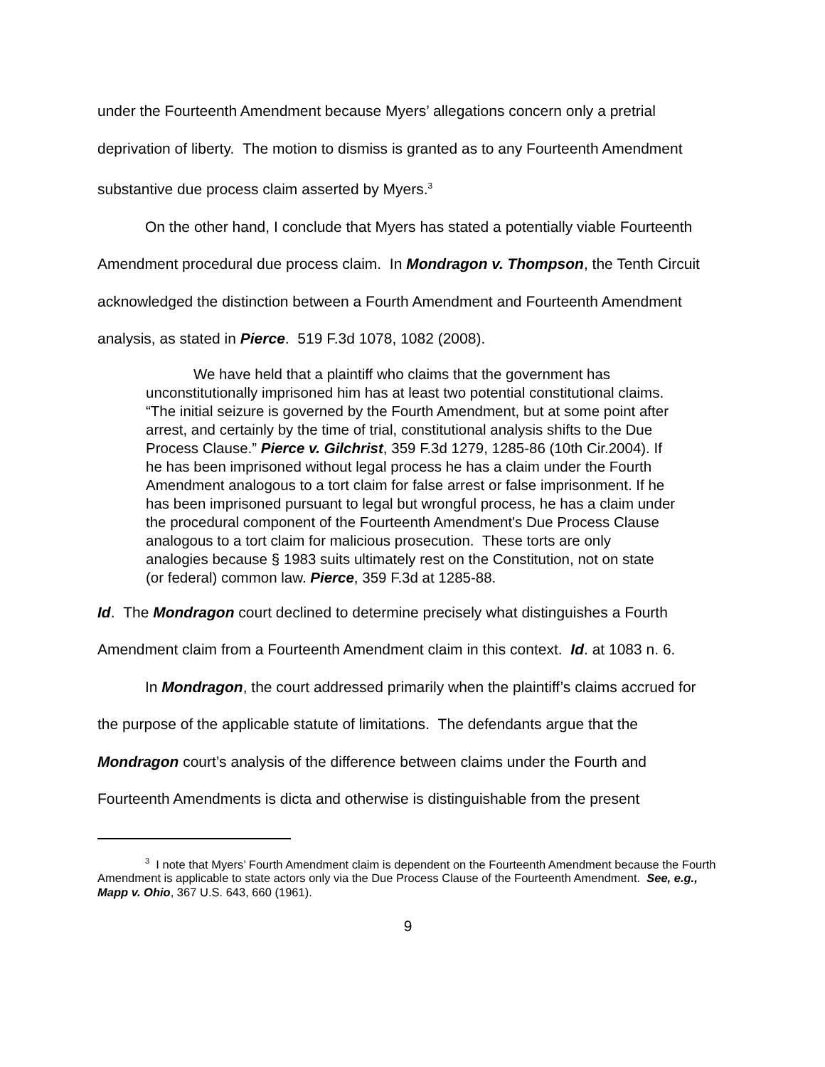under the Fourteenth Amendment because Myers’ allegations concern only a pretrial deprivation of liberty. The motion to dismiss is granted as to any Fourteenth Amendment substantive due process claim asserted by Myers.<sup>3</sup>
On the other hand, I conclude that Myers has stated a potentially viable Fourteenth Amendment procedural due process claim. In Mondragon v. Thompson, the Tenth Circuit acknowledged the distinction between a Fourth Amendment and Fourteenth Amendment analysis, as stated in Pierce. 519 F.3d 1078, 1082 (2008).
We have held that a plaintiff who claims that the government has unconstitutionally imprisoned him has at least two potential constitutional claims. “The initial seizure is governed by the Fourth Amendment, but at some point after arrest, and certainly by the time of trial, constitutional analysis shifts to the Due Process Clause.” Pierce v. Gilchrist, 359 F.3d 1279, 1285-86 (10th Cir.2004). If he has been imprisoned without legal process he has a claim under the Fourth Amendment analogous to a tort claim for false arrest or false imprisonment. If he has been imprisoned pursuant to legal but wrongful process, he has a claim under the procedural component of the Fourteenth Amendment's Due Process Clause analogous to a tort claim for malicious prosecution. These torts are only analogies because § 1983 suits ultimately rest on the Constitution, not on state (or federal) common law. Pierce, 359 F.3d at 1285-88.
Id. The Mondragon court declined to determine precisely what distinguishes a Fourth Amendment claim from a Fourteenth Amendment claim in this context. Id. at 1083 n. 6.
In Mondragon, the court addressed primarily when the plaintiff’s claims accrued for the purpose of the applicable statute of limitations. The defendants argue that the Mondragon court’s analysis of the difference between claims under the Fourth and Fourteenth Amendments is dicta and otherwise is distinguishable from the present
<sup>3</sup> I note that Myers’ Fourth Amendment claim is dependent on the Fourteenth Amendment because the Fourth Amendment is applicable to state actors only via the Due Process Clause of the Fourteenth Amendment. See, e.g., Mapp v. Ohio, 367 U.S. 643, 660 (1961).
9